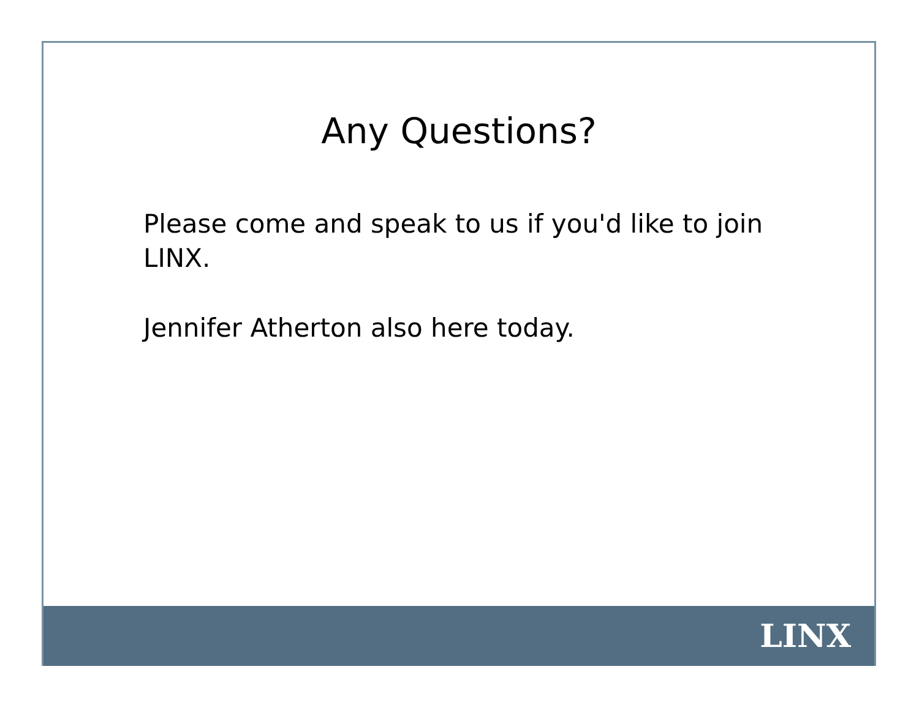Any Questions?
Please come and speak to us if you'd like to join LINX.
Jennifer Atherton also here today.
LINX